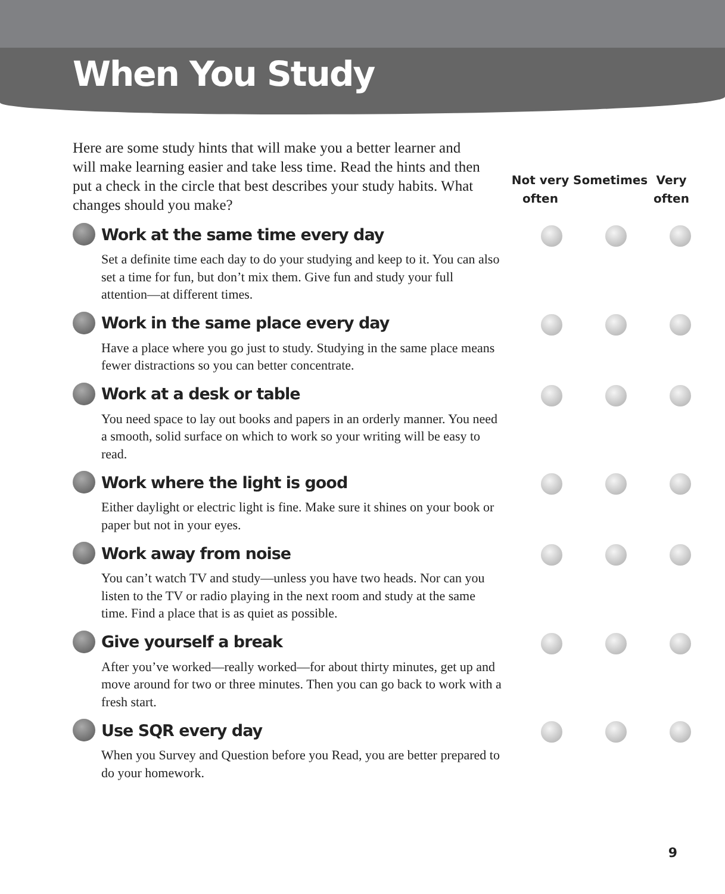When You Study
Here are some study hints that will make you a better learner and will make learning easier and take less time. Read the hints and then put a check in the circle that best describes your study habits. What changes should you make?
Not very often
Sometimes Very often
Work at the same time every day
Set a definite time each day to do your studying and keep to it. You can also set a time for fun, but don’t mix them. Give fun and study your full attention—at different times.
Work in the same place every day
Have a place where you go just to study. Studying in the same place means fewer distractions so you can better concentrate.
Work at a desk or table
You need space to lay out books and papers in an orderly manner. You need a smooth, solid surface on which to work so your writing will be easy to read.
Work where the light is good
Either daylight or electric light is fine. Make sure it shines on your book or paper but not in your eyes.
Work away from noise
You can’t watch TV and study—unless you have two heads. Nor can you listen to the TV or radio playing in the next room and study at the same time. Find a place that is as quiet as possible.
Give yourself a break
After you’ve worked—really worked—for about thirty minutes, get up and move around for two or three minutes. Then you can go back to work with a fresh start.
Use SQR every day
When you Survey and Question before you Read, you are better prepared to do your homework.
9